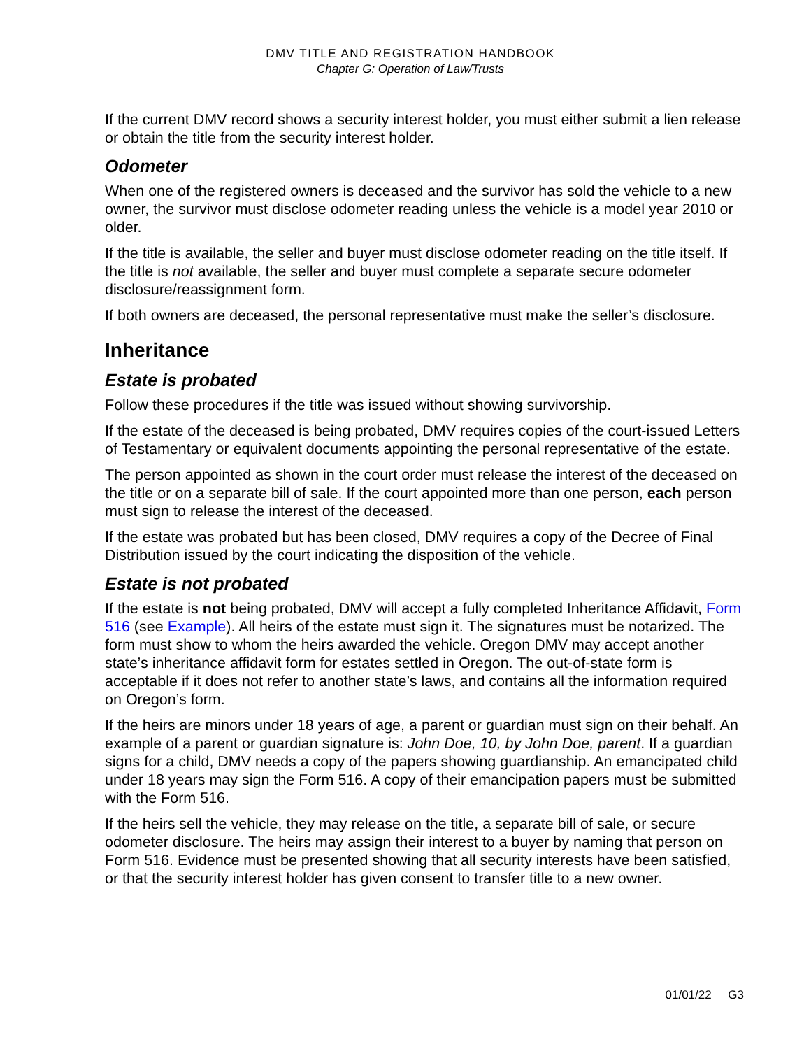DMV TITLE AND REGISTRATION HANDBOOK
Chapter G: Operation of Law/Trusts
If the current DMV record shows a security interest holder, you must either submit a lien release or obtain the title from the security interest holder.
Odometer
When one of the registered owners is deceased and the survivor has sold the vehicle to a new owner, the survivor must disclose odometer reading unless the vehicle is a model year 2010 or older.
If the title is available, the seller and buyer must disclose odometer reading on the title itself. If the title is not available, the seller and buyer must complete a separate secure odometer disclosure/reassignment form.
If both owners are deceased, the personal representative must make the seller’s disclosure.
Inheritance
Estate is probated
Follow these procedures if the title was issued without showing survivorship.
If the estate of the deceased is being probated, DMV requires copies of the court-issued Letters of Testamentary or equivalent documents appointing the personal representative of the estate.
The person appointed as shown in the court order must release the interest of the deceased on the title or on a separate bill of sale. If the court appointed more than one person, each person must sign to release the interest of the deceased.
If the estate was probated but has been closed, DMV requires a copy of the Decree of Final Distribution issued by the court indicating the disposition of the vehicle.
Estate is not probated
If the estate is not being probated, DMV will accept a fully completed Inheritance Affidavit, Form 516 (see Example). All heirs of the estate must sign it. The signatures must be notarized. The form must show to whom the heirs awarded the vehicle. Oregon DMV may accept another state’s inheritance affidavit form for estates settled in Oregon. The out-of-state form is acceptable if it does not refer to another state’s laws, and contains all the information required on Oregon’s form.
If the heirs are minors under 18 years of age, a parent or guardian must sign on their behalf. An example of a parent or guardian signature is: John Doe, 10, by John Doe, parent. If a guardian signs for a child, DMV needs a copy of the papers showing guardianship. An emancipated child under 18 years may sign the Form 516. A copy of their emancipation papers must be submitted with the Form 516.
If the heirs sell the vehicle, they may release on the title, a separate bill of sale, or secure odometer disclosure. The heirs may assign their interest to a buyer by naming that person on Form 516. Evidence must be presented showing that all security interests have been satisfied, or that the security interest holder has given consent to transfer title to a new owner.
01/01/22 G3